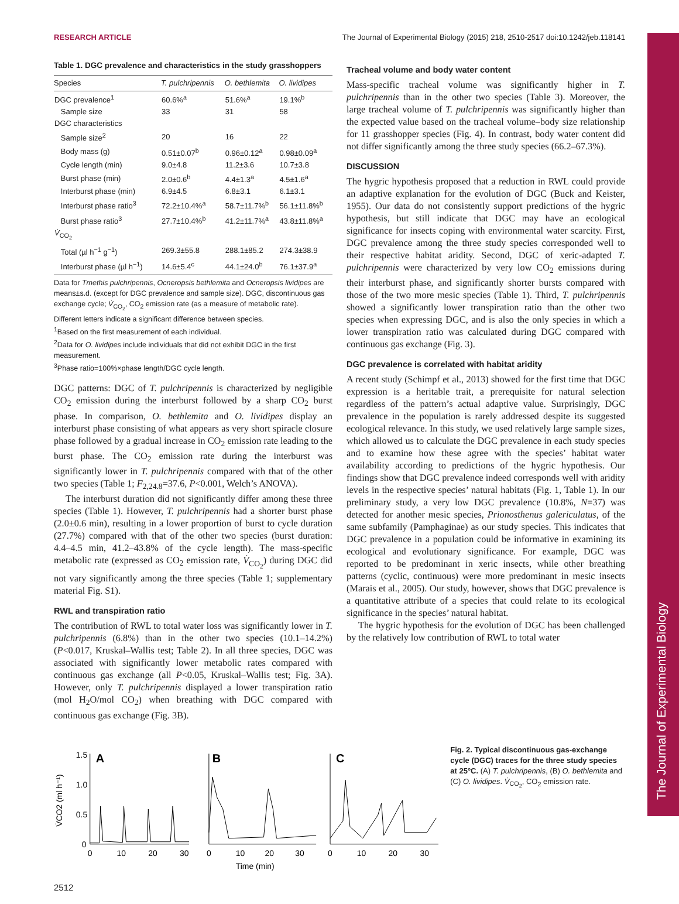RESEARCH ARTICLE The Journal of Experimental Biology (2015) 218, 2510-2517 doi:10.1242/jeb.118141
The Journal of Experimental Biology
Table 1. DGC prevalence and characteristics in the study grasshoppers
| Species | T. pulchripennis | O. bethlemita | O. lividipes |
| --- | --- | --- | --- |
| DGC prevalence<sup>1</sup> | 60.6%<sup>a</sup> | 51.6%<sup>a</sup> | 19.1%<sup>b</sup> |
| Sample size | 33 | 31 | 58 |
| DGC characteristics | | | |
| Sample size<sup>2</sup> | 20 | 16 | 22 |
| Body mass (g) | 0.51±0.07<sup>b</sup> | 0.96±0.12<sup>a</sup> | 0.98±0.09<sup>a</sup> |
| Cycle length (min) | 9.0±4.8 | 11.2±3.6 | 10.7±3.8 |
| Burst phase (min) | 2.0±0.6<sup>b</sup> | 4.4±1.3<sup>a</sup> | 4.5±1.6<sup>a</sup> |
| Interburst phase (min) | 6.9±4.5 | 6.8±3.1 | 6.1±3.1 |
| Interburst phase ratio<sup>3</sup> | 72.2±10.4%<sup>a</sup> | 58.7±11.7%<sup>b</sup> | 56.1±11.8%<sup>b</sup> |
| Burst phase ratio<sup>3</sup> | 27.7±10.4%<sup>b</sup> | 41.2±11.7%<sup>a</sup> | 43.8±11.8%<sup>a</sup> |
| V̇<sub>CO<sub>2</sub></sub> | | | |
| Total (µl h<sup>−1</sup> g<sup>−1</sup>) | 269.3±55.8 | 288.1±85.2 | 274.3±38.9 |
| Interburst phase (µl h<sup>−1</sup>) | 14.6±5.4<sup>c</sup> | 44.1±24.0<sup>b</sup> | 76.1±37.9<sup>a</sup> |
Data for Tmethis pulchripennis, Ocneropsis bethlemita and Ocneropsis lividipes are means±s.d. (except for DGC prevalence and sample size). DGC, discontinuous gas exchange cycle; V̇<sub>CO<sub>2</sub></sub>, CO<sub>2</sub> emission rate (as a measure of metabolic rate).
Different letters indicate a significant difference between species.
<sup>1</sup> Based on the first measurement of each individual.
<sup>2</sup> Data for O. lividipes include individuals that did not exhibit DGC in the first measurement.
<sup>3</sup> Phase ratio=100%×phase length/DGC cycle length.
DGC patterns: DGC of T. pulchripennis is characterized by negligible CO<sub>2</sub> emission during the interburst followed by a sharp CO<sub>2</sub> burst phase. In comparison, O. bethlemita and O. lividipes display an interburst phase consisting of what appears as very short spiracle closure phase followed by a gradual increase in CO<sub>2</sub> emission rate leading to the burst phase. The CO<sub>2</sub> emission rate during the interburst was significantly lower in T. pulchripennis compared with that of the other two species (Table 1; F<sub>2,24.8</sub>=37.6, P<0.001, Welch’s ANOVA).
The interburst duration did not significantly differ among these three species (Table 1). However, T. pulchripennis had a shorter burst phase (2.0±0.6 min), resulting in a lower proportion of burst to cycle duration (27.7%) compared with that of the other two species (burst duration: 4.4–4.5 min, 41.2–43.8% of the cycle length). The mass-specific metabolic rate (expressed as CO<sub>2</sub> emission rate, V̇<sub>CO<sub>2</sub></sub>) during DGC did not vary significantly among the three species (Table 1; supplementary material Fig. S1).
RWL and transpiration ratio
The contribution of RWL to total water loss was significantly lower in T. pulchripennis (6.8%) than in the other two species (10.1–14.2%) (P<0.017, Kruskal–Wallis test; Table 2). In all three species, DGC was associated with significantly lower metabolic rates compared with continuous gas exchange (all P<0.05, Kruskal–Wallis test; Fig. 3A). However, only T. pulchripennis displayed a lower transpiration ratio (mol H<sub>2</sub>O/mol CO<sub>2</sub>) when breathing with DGC compared with continuous gas exchange (Fig. 3B).
Tracheal volume and body water content
Mass-specific tracheal volume was significantly higher in T. pulchripennis than in the other two species (Table 3). Moreover, the large tracheal volume of T. pulchripennis was significantly higher than the expected value based on the tracheal volume–body size relationship for 11 grasshopper species (Fig. 4). In contrast, body water content did not differ significantly among the three study species (66.2–67.3%).
DISCUSSION
The hygric hypothesis proposed that a reduction in RWL could provide an adaptive explanation for the evolution of DGC (Buck and Keister, 1955). Our data do not consistently support predictions of the hygric hypothesis, but still indicate that DGC may have an ecological significance for insects coping with environmental water scarcity. First, DGC prevalence among the three study species corresponded well to their respective habitat aridity. Second, DGC of xeric-adapted T. pulchripennis were characterized by very low CO<sub>2</sub> emissions during their interburst phase, and significantly shorter bursts compared with those of the two more mesic species (Table 1). Third, T. pulchripennis showed a significantly lower transpiration ratio than the other two species when expressing DGC, and is also the only species in which a lower transpiration ratio was calculated during DGC compared with continuous gas exchange (Fig. 3).
DGC prevalence is correlated with habitat aridity
A recent study (Schimpf et al., 2013) showed for the first time that DGC expression is a heritable trait, a prerequisite for natural selection regardless of the pattern’s actual adaptive value. Surprisingly, DGC prevalence in the population is rarely addressed despite its suggested ecological relevance. In this study, we used relatively large sample sizes, which allowed us to calculate the DGC prevalence in each study species and to examine how these agree with the species’ habitat water availability according to predictions of the hygric hypothesis. Our findings show that DGC prevalence indeed corresponds well with aridity levels in the respective species’ natural habitats (Fig. 1, Table 1). In our preliminary study, a very low DGC prevalence (10.8%, N=37) was detected for another mesic species, Prionosthenus galericulatus, of the same subfamily (Pamphaginae) as our study species. This indicates that DGC prevalence in a population could be informative in examining its ecological and evolutionary significance. For example, DGC was reported to be predominant in xeric insects, while other breathing patterns (cyclic, continuous) were more predominant in mesic insects (Marais et al., 2005). Our study, however, shows that DGC prevalence is a quantitative attribute of a species that could relate to its ecological significance in the species’ natural habitat.
The hygric hypothesis for the evolution of DGC has been challenged by the relatively low contribution of RWL to total water
1.5
1.0
0.5
0
V̇CO2 (ml h⁻¹)
A
B
C
0
10
20
30
0
10
20
30
0
10
20
30
Time (min)
Fig. 2. Typical discontinuous gas-exchange cycle (DGC) traces for the three study species at 25°C. (A) T. pulchripennis, (B) O. bethlemita and (C) O. lividipes. V̇<sub>CO<sub>2</sub></sub>, CO<sub>2</sub> emission rate.
2512